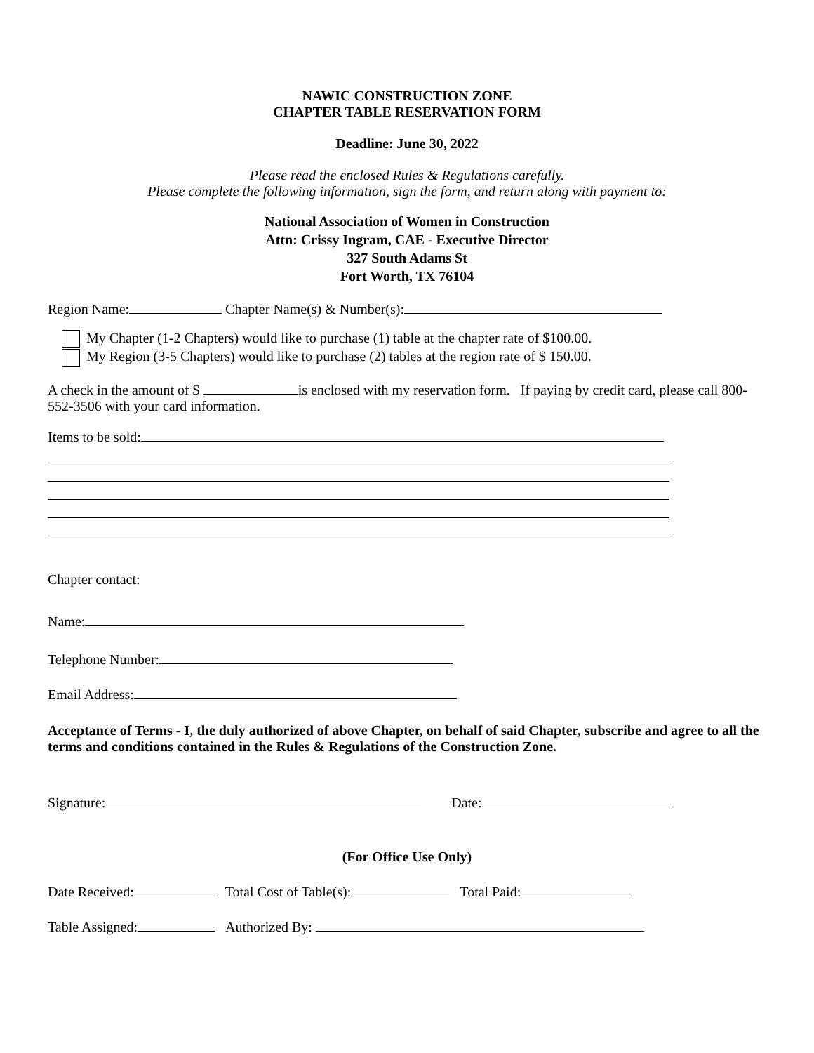NAWIC CONSTRUCTION ZONE
CHAPTER TABLE RESERVATION FORM
Deadline: June 30, 2022
Please read the enclosed Rules & Regulations carefully.
Please complete the following information, sign the form, and return along with payment to:
National Association of Women in Construction
Attn: Crissy Ingram, CAE - Executive Director
327 South Adams St
Fort Worth, TX 76104
Region Name: Chapter Name(s) & Number(s):
My Chapter (1-2 Chapters) would like to purchase (1) table at the chapter rate of $100.00.
My Region (3-5 Chapters) would like to purchase (2) tables at the region rate of $ 150.00.
A check in the amount of $ is enclosed with my reservation form. If paying by credit card, please call 800-552-3506 with your card information.
Items to be sold:
Chapter contact:
Name:
Telephone Number:
Email Address:
Acceptance of Terms - I, the duly authorized of above Chapter, on behalf of said Chapter, subscribe and agree to all the terms and conditions contained in the Rules & Regulations of the Construction Zone.
Signature: Date:
(For Office Use Only)
Date Received: Total Cost of Table(s): Total Paid:
Table Assigned: Authorized By: